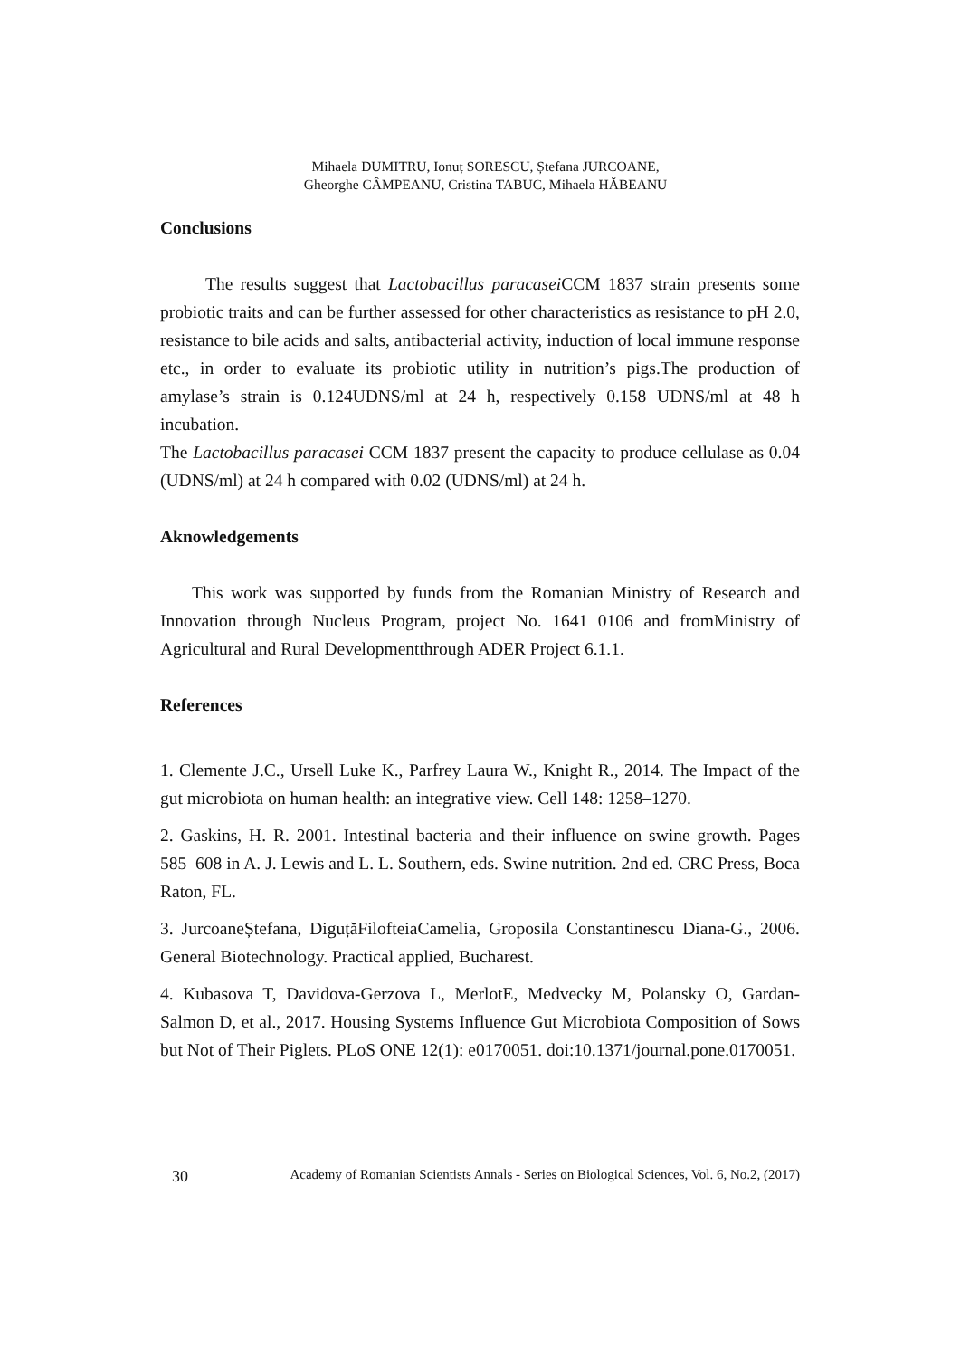Mihaela DUMITRU, Ionuț SORESCU, Ștefana JURCOANE,
Gheorghe CÂMPEANU, Cristina TABUC, Mihaela HĂBEANU
Conclusions
The results suggest that Lactobacillus paracasei CCM 1837 strain presents some probiotic traits and can be further assessed for other characteristics as resistance to pH 2.0, resistance to bile acids and salts, antibacterial activity, induction of local immune response etc., in order to evaluate its probiotic utility in nutrition’s pigs.The production of amylase’s strain is 0.124UDNS/ml at 24 h, respectively 0.158 UDNS/ml at 48 h incubation.
The Lactobacillus paracasei CCM 1837 present the capacity to produce cellulase as 0.04 (UDNS/ml) at 24 h compared with 0.02 (UDNS/ml) at 24 h.
Aknowledgements
This work was supported by funds from the Romanian Ministry of Research and Innovation through Nucleus Program, project No. 1641 0106 and fromMinistry of Agricultural and Rural Developmentthrough ADER Project 6.1.1.
References
1. Clemente J.C., Ursell Luke K., Parfrey Laura W., Knight R., 2014. The Impact of the gut microbiota on human health: an integrative view. Cell 148: 1258–1270.
2. Gaskins, H. R. 2001. Intestinal bacteria and their influence on swine growth. Pages 585–608 in A. J. Lewis and L. L. Southern, eds. Swine nutrition. 2nd ed. CRC Press, Boca Raton, FL.
3. JurcoaneȘtefana, DiguțăFilofteiaCamelia, Groposila Constantinescu Diana-G., 2006. General Biotechnology. Practical applied, Bucharest.
4. Kubasova T, Davidova-Gerzova L, MerlotE, Medvecky M, Polansky O, Gardan-Salmon D, et al., 2017. Housing Systems Influence Gut Microbiota Composition of Sows but Not of Their Piglets. PLoS ONE 12(1): e0170051. doi:10.1371/journal.pone.0170051.
30 Academy of Romanian Scientists Annals - Series on Biological Sciences, Vol. 6, No.2, (2017)